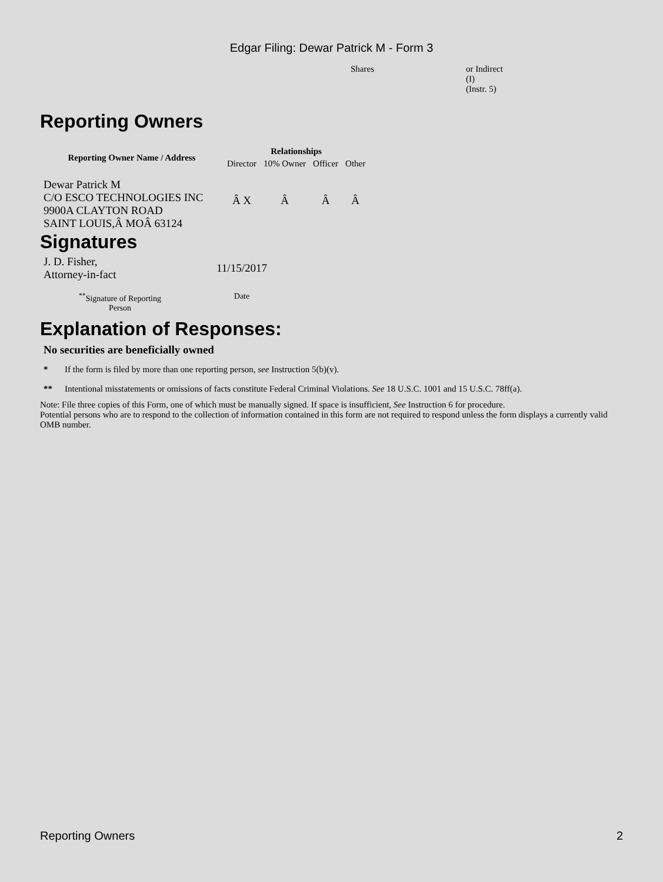Edgar Filing: Dewar Patrick M - Form 3
Shares or Indirect
(I)
(Instr. 5)
Reporting Owners
| Reporting Owner Name / Address | Relationships | | | |
| --- | --- | --- | --- | --- |
| | Director | 10% Owner | Officer | Other |
| Dewar Patrick M C/O ESCO TECHNOLOGIES INC 9900A CLAYTON ROAD SAINT LOUIS,Â MOÂ 63124 | Â X | Â | Â | Â |
Signatures
| J. D. Fisher, Attorney-in-fact | 11/15/2017 |
| <sup>**</sup> Signature of Reporting Person | Date |
Explanation of Responses:
No securities are beneficially owned
| * | If the form is filed by more than one reporting person, see Instruction 5(b)(v). |
| ** | Intentional misstatements or omissions of facts constitute Federal Criminal Violations. See 18 U.S.C. 1001 and 15 U.S.C. 78ff(a). |
Note: File three copies of this Form, one of which must be manually signed. If space is insufficient, See Instruction 6 for procedure.
Potential persons who are to respond to the collection of information contained in this form are not required to respond unless the form displays a currently valid OMB number.
Reporting Owners 2